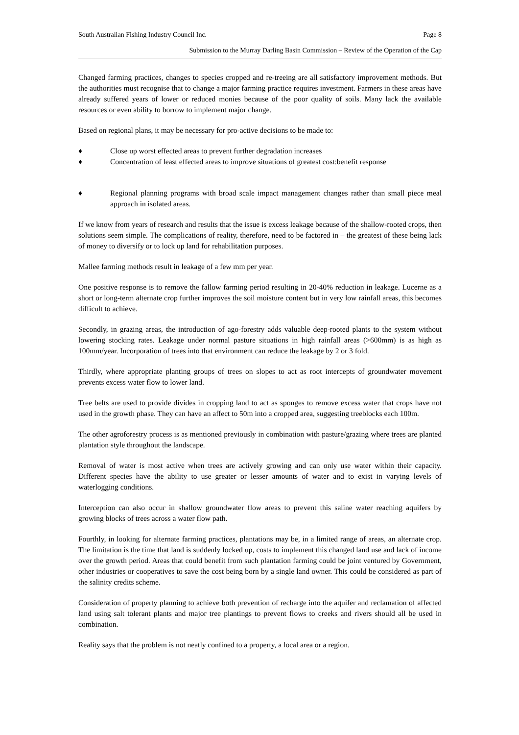South Australian Fishing Industry Council Inc. Page 8
Submission to the Murray Darling Basin Commission – Review of the Operation of the Cap
Changed farming practices, changes to species cropped and re-treeing are all satisfactory improvement methods. But the authorities must recognise that to change a major farming practice requires investment. Farmers in these areas have already suffered years of lower or reduced monies because of the poor quality of soils. Many lack the available resources or even ability to borrow to implement major change.
Based on regional plans, it may be necessary for pro-active decisions to be made to:
♦ Close up worst effected areas to prevent further degradation increases
♦ Concentration of least effected areas to improve situations of greatest cost:benefit response
♦ Regional planning programs with broad scale impact management changes rather than small piece meal approach in isolated areas.
If we know from years of research and results that the issue is excess leakage because of the shallow-rooted crops, then solutions seem simple. The complications of reality, therefore, need to be factored in – the greatest of these being lack of money to diversify or to lock up land for rehabilitation purposes.
Mallee farming methods result in leakage of a few mm per year.
One positive response is to remove the fallow farming period resulting in 20-40% reduction in leakage. Lucerne as a short or long-term alternate crop further improves the soil moisture content but in very low rainfall areas, this becomes difficult to achieve.
Secondly, in grazing areas, the introduction of ago-forestry adds valuable deep-rooted plants to the system without lowering stocking rates. Leakage under normal pasture situations in high rainfall areas (>600mm) is as high as 100mm/year. Incorporation of trees into that environment can reduce the leakage by 2 or 3 fold.
Thirdly, where appropriate planting groups of trees on slopes to act as root intercepts of groundwater movement prevents excess water flow to lower land.
Tree belts are used to provide divides in cropping land to act as sponges to remove excess water that crops have not used in the growth phase. They can have an affect to 50m into a cropped area, suggesting treeblocks each 100m.
The other agroforestry process is as mentioned previously in combination with pasture/grazing where trees are planted plantation style throughout the landscape.
Removal of water is most active when trees are actively growing and can only use water within their capacity. Different species have the ability to use greater or lesser amounts of water and to exist in varying levels of waterlogging conditions.
Interception can also occur in shallow groundwater flow areas to prevent this saline water reaching aquifers by growing blocks of trees across a water flow path.
Fourthly, in looking for alternate farming practices, plantations may be, in a limited range of areas, an alternate crop. The limitation is the time that land is suddenly locked up, costs to implement this changed land use and lack of income over the growth period. Areas that could benefit from such plantation farming could be joint ventured by Government, other industries or cooperatives to save the cost being born by a single land owner. This could be considered as part of the salinity credits scheme.
Consideration of property planning to achieve both prevention of recharge into the aquifer and reclamation of affected land using salt tolerant plants and major tree plantings to prevent flows to creeks and rivers should all be used in combination.
Reality says that the problem is not neatly confined to a property, a local area or a region.